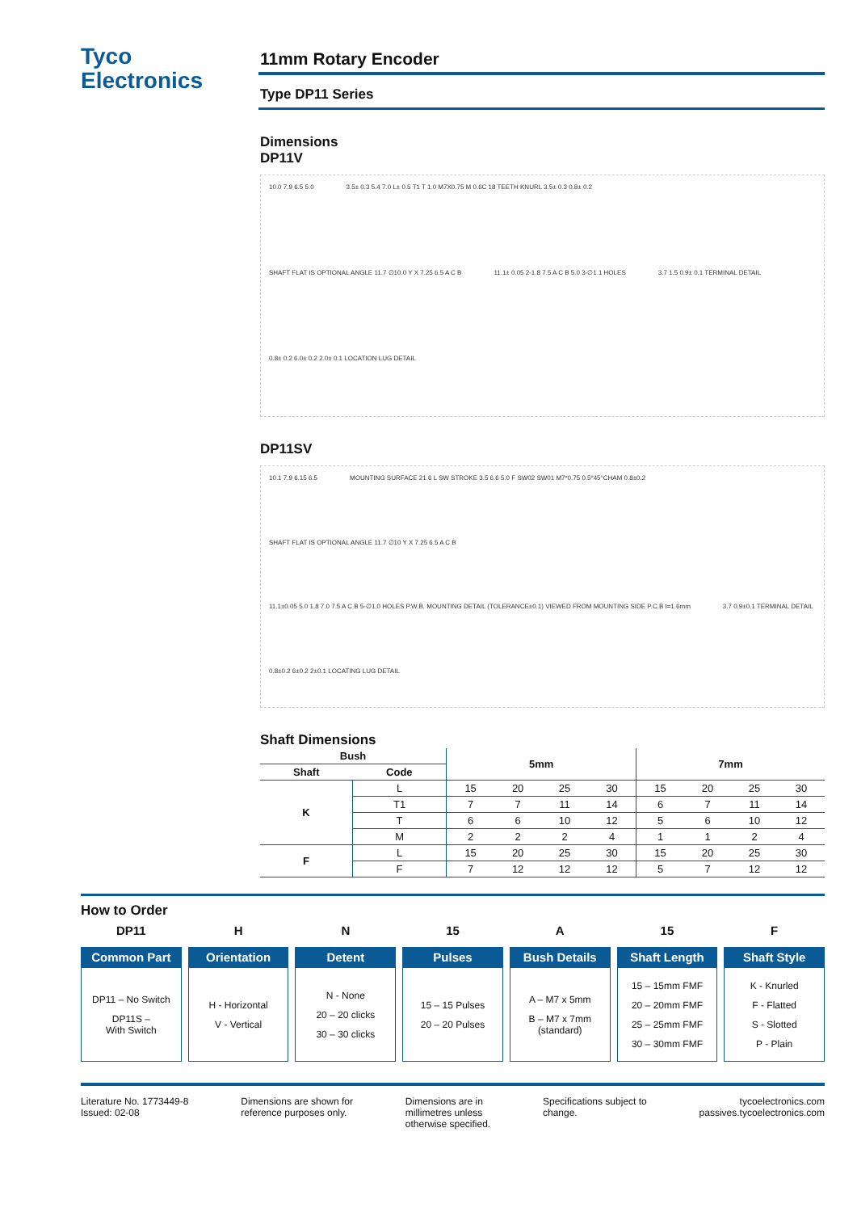Tyco
Electronics
11mm Rotary Encoder
Type DP11 Series
Dimensions
DP11V
10.0 7.9 6.5 5.0 3.5± 0.3 5.4 7.0 L± 0.5 T1 T 1.0 M7X0.75 M 0.6C 18 TEETH KNURL 3.5± 0.3 0.8± 0.2 SHAFT FLAT IS OPTIONAL ANGLE 11.7 ∅10.0 Y X 7.25 6.5 A C B 11.1± 0.05 2-1.8 7.5 A C B 5.0 3-∅1.1 HOLES 3.7 1.5 0.9± 0.1 TERMINAL DETAIL 0.8± 0.2 6.0± 0.2 2.0± 0.1 LOCATION LUG DETAIL
DP11SV
10.1 7.9 6.15 6.5 MOUNTING SURFACE 21.6 L SW STROKE 3.5 6.6 5.0 F SW02 SW01 M7*0.75 0.5*45°CHAM 0.8±0.2 SHAFT FLAT IS OPTIONAL ANGLE 11.7 ∅10 Y X 7.25 6.5 A C B 11.1±0.05 5.0 1.8 7.0 7.5 A C B 5-∅1.0 HOLES P.W.B. MOUNTING DETAIL (TOLERANCE±0.1) VIEWED FROM MOUNTING SIDE P.C.B t=1.6mm 3.7 0.9±0.1 TERMINAL DETAIL 0.8±0.2 6±0.2 2±0.1 LOCATING LUG DETAIL
Shaft Dimensions
| Bush | | 5mm | | | | 7mm | | | |
| --- | --- | --- | --- | --- | --- | --- | --- | --- | --- |
| Shaft | Code | | | | | | | | |
| K | L | 15 | 20 | 25 | 30 | 15 | 20 | 25 | 30 |
| | T1 | 7 | 7 | 11 | 14 | 6 | 7 | 11 | 14 |
| | T | 6 | 6 | 10 | 12 | 5 | 6 | 10 | 12 |
| | M | 2 | 2 | 2 | 4 | 1 | 1 | 2 | 4 |
| F | L | 15 | 20 | 25 | 30 | 15 | 20 | 25 | 30 |
| | F | 7 | 12 | 12 | 12 | 5 | 7 | 12 | 12 |
How to Order
DP11
Common Part
DP11 – No Switch
DP11S –
With Switch
H
Orientation
H - Horizontal
V - Vertical
N
Detent
N - None
20 – 20 clicks
30 – 30 clicks
15
Pulses
15 – 15 Pulses
20 – 20 Pulses
A
Bush Details
A – M7 x 5mm
B – M7 x 7mm
(standard)
15
Shaft Length
15 – 15mm FMF
20 – 20mm FMF
25 – 25mm FMF
30 – 30mm FMF
F
Shaft Style
K - Knurled
F - Flatted
S - Slotted
P - Plain
Literature No. 1773449-8
Issued: 02-08
Dimensions are shown for
reference purposes only.
Dimensions are in
millimetres unless
otherwise specified.
Specifications subject to
change.
tycoelectronics.com
passives.tycoelectronics.com